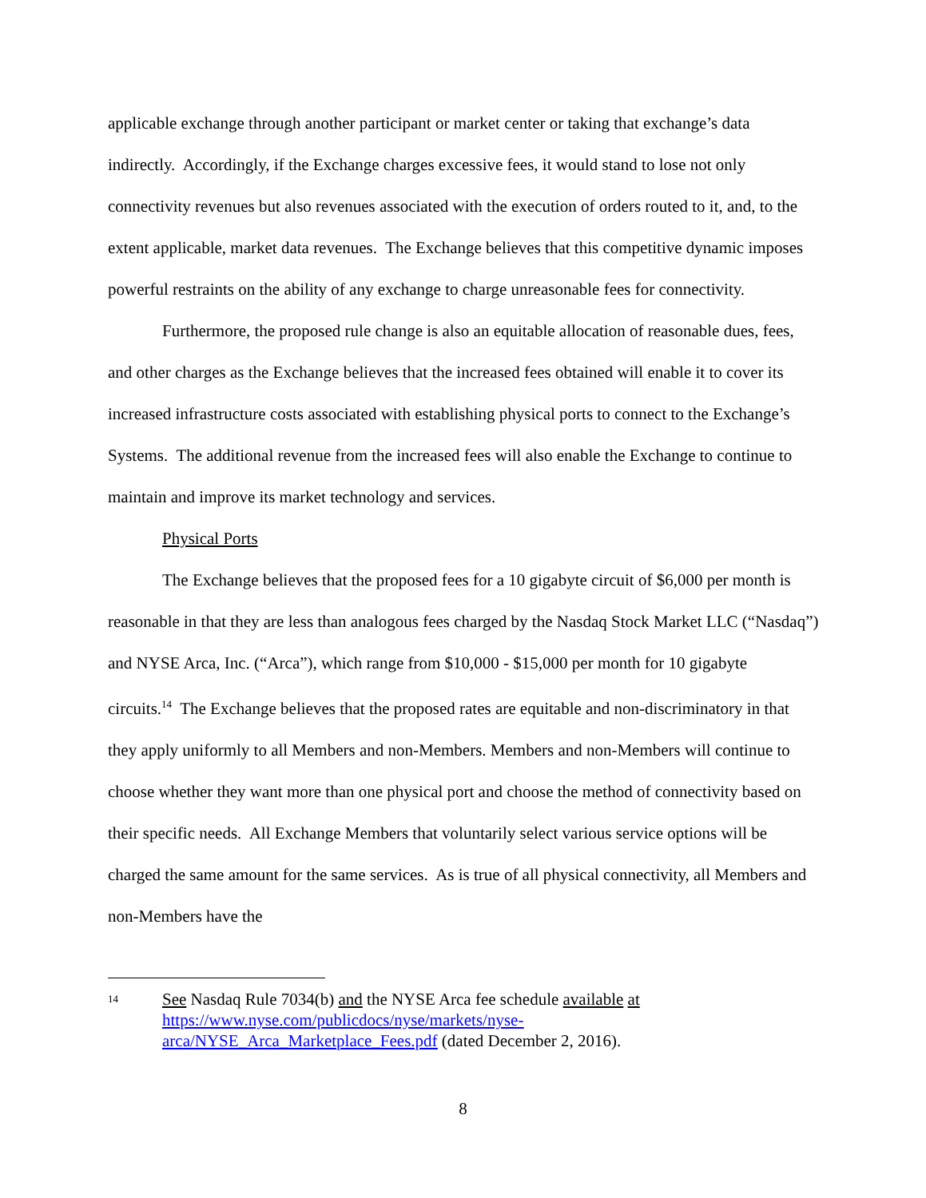applicable exchange through another participant or market center or taking that exchange’s data indirectly. Accordingly, if the Exchange charges excessive fees, it would stand to lose not only connectivity revenues but also revenues associated with the execution of orders routed to it, and, to the extent applicable, market data revenues. The Exchange believes that this competitive dynamic imposes powerful restraints on the ability of any exchange to charge unreasonable fees for connectivity.
Furthermore, the proposed rule change is also an equitable allocation of reasonable dues, fees, and other charges as the Exchange believes that the increased fees obtained will enable it to cover its increased infrastructure costs associated with establishing physical ports to connect to the Exchange’s Systems. The additional revenue from the increased fees will also enable the Exchange to continue to maintain and improve its market technology and services.
Physical Ports
The Exchange believes that the proposed fees for a 10 gigabyte circuit of $6,000 per month is reasonable in that they are less than analogous fees charged by the Nasdaq Stock Market LLC (“Nasdaq”) and NYSE Arca, Inc. (“Arca”), which range from $10,000 - $15,000 per month for 10 gigabyte circuits.<sup>14</sup> The Exchange believes that the proposed rates are equitable and non-discriminatory in that they apply uniformly to all Members and non-Members. Members and non-Members will continue to choose whether they want more than one physical port and choose the method of connectivity based on their specific needs. All Exchange Members that voluntarily select various service options will be charged the same amount for the same services. As is true of all physical connectivity, all Members and non-Members have the
14
See Nasdaq Rule 7034(b) and the NYSE Arca fee schedule available at
https://www.nyse.com/publicdocs/nyse/markets/nyse-
arca/NYSE_Arca_Marketplace_Fees.pdf (dated December 2, 2016).
8